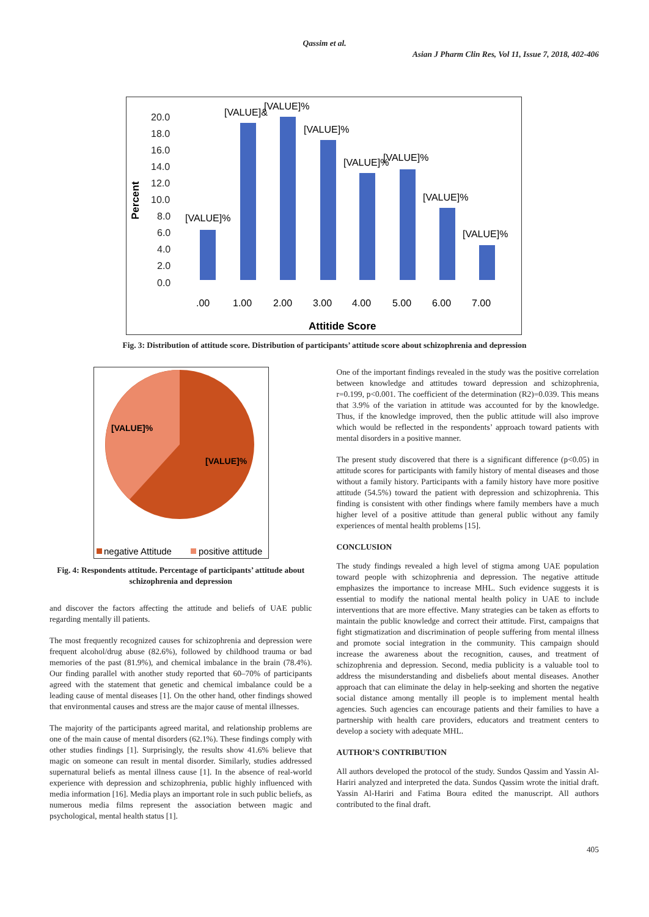Qassim et al.
Asian J Pharm Clin Res, Vol 11, Issue 7, 2018, 402-406
Percent
20.0
18.0
16.0
14.0
12.0
10.0
8.0
6.0
4.0
2.0
0.0
[VALUE]%
[VALUE]&
[VALUE]%
[VALUE]%
[VALUE]%
[VALUE]%
[VALUE]%
[VALUE]%
.00
1.00
2.00
3.00
4.00
5.00
6.00
7.00
Attitide Score
Fig. 3: Distribution of attitude score. Distribution of participants’ attitude score about schizophrenia and depression
[VALUE]%
[VALUE]%
negative Attitude
positive attitude
Fig. 4: Respondents attitude. Percentage of participants’ attitude about schizophrenia and depression
and discover the factors affecting the attitude and beliefs of UAE public regarding mentally ill patients.
The most frequently recognized causes for schizophrenia and depression were frequent alcohol/drug abuse (82.6%), followed by childhood trauma or bad memories of the past (81.9%), and chemical imbalance in the brain (78.4%). Our finding parallel with another study reported that 60–70% of participants agreed with the statement that genetic and chemical imbalance could be a leading cause of mental diseases [1]. On the other hand, other findings showed that environmental causes and stress are the major cause of mental illnesses.
The majority of the participants agreed marital, and relationship problems are one of the main cause of mental disorders (62.1%). These findings comply with other studies findings [1]. Surprisingly, the results show 41.6% believe that magic on someone can result in mental disorder. Similarly, studies addressed supernatural beliefs as mental illness cause [1]. In the absence of real-world experience with depression and schizophrenia, public highly influenced with media information [16]. Media plays an important role in such public beliefs, as numerous media films represent the association between magic and psychological, mental health status [1].
One of the important findings revealed in the study was the positive correlation between knowledge and attitudes toward depression and schizophrenia, r=0.199, p<0.001. The coefficient of the determination (R2)=0.039. This means that 3.9% of the variation in attitude was accounted for by the knowledge. Thus, if the knowledge improved, then the public attitude will also improve which would be reflected in the respondents’ approach toward patients with mental disorders in a positive manner.
The present study discovered that there is a significant difference (p<0.05) in attitude scores for participants with family history of mental diseases and those without a family history. Participants with a family history have more positive attitude (54.5%) toward the patient with depression and schizophrenia. This finding is consistent with other findings where family members have a much higher level of a positive attitude than general public without any family experiences of mental health problems [15].
CONCLUSION
The study findings revealed a high level of stigma among UAE population toward people with schizophrenia and depression. The negative attitude emphasizes the importance to increase MHL. Such evidence suggests it is essential to modify the national mental health policy in UAE to include interventions that are more effective. Many strategies can be taken as efforts to maintain the public knowledge and correct their attitude. First, campaigns that fight stigmatization and discrimination of people suffering from mental illness and promote social integration in the community. This campaign should increase the awareness about the recognition, causes, and treatment of schizophrenia and depression. Second, media publicity is a valuable tool to address the misunderstanding and disbeliefs about mental diseases. Another approach that can eliminate the delay in help-seeking and shorten the negative social distance among mentally ill people is to implement mental health agencies. Such agencies can encourage patients and their families to have a partnership with health care providers, educators and treatment centers to develop a society with adequate MHL.
AUTHOR’S CONTRIBUTION
All authors developed the protocol of the study. Sundos Qassim and Yassin Al-Hariri analyzed and interpreted the data. Sundos Qassim wrote the initial draft. Yassin Al-Hariri and Fatima Boura edited the manuscript. All authors contributed to the final draft.
405